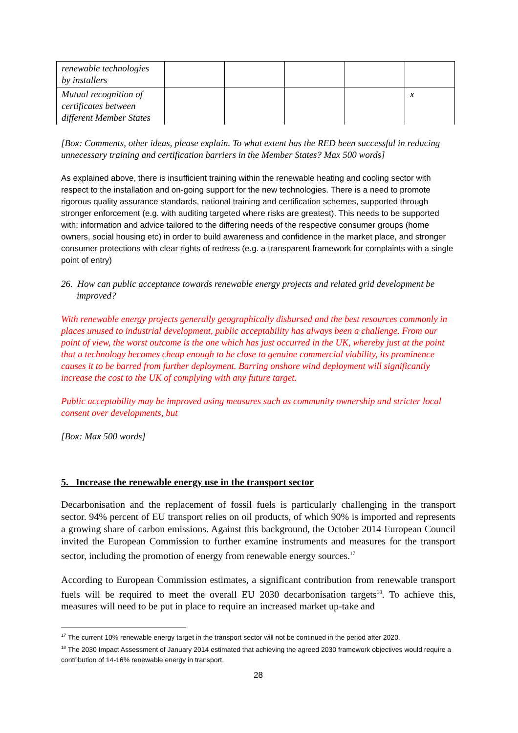| renewable technologies by installers | | | | | |
| Mutual recognition of certificates between different Member States | | | | | x |
[Box: Comments, other ideas, please explain. To what extent has the RED been successful in reducing unnecessary training and certification barriers in the Member States? Max 500 words]
As explained above, there is insufficient training within the renewable heating and cooling sector with respect to the installation and on-going support for the new technologies. There is a need to promote rigorous quality assurance standards, national training and certification schemes, supported through stronger enforcement (e.g. with auditing targeted where risks are greatest). This needs to be supported with: information and advice tailored to the differing needs of the respective consumer groups (home owners, social housing etc) in order to build awareness and confidence in the market place, and stronger consumer protections with clear rights of redress (e.g. a transparent framework for complaints with a single point of entry)
26. How can public acceptance towards renewable energy projects and related grid development be improved?
With renewable energy projects generally geographically disbursed and the best resources commonly in places unused to industrial development, public acceptability has always been a challenge. From our point of view, the worst outcome is the one which has just occurred in the UK, whereby just at the point that a technology becomes cheap enough to be close to genuine commercial viability, its prominence causes it to be barred from further deployment. Barring onshore wind deployment will significantly increase the cost to the UK of complying with any future target.
Public acceptability may be improved using measures such as community ownership and stricter local consent over developments, but
[Box: Max 500 words]
5. Increase the renewable energy use in the transport sector
Decarbonisation and the replacement of fossil fuels is particularly challenging in the transport sector. 94% percent of EU transport relies on oil products, of which 90% is imported and represents a growing share of carbon emissions. Against this background, the October 2014 European Council invited the European Commission to further examine instruments and measures for the transport sector, including the promotion of energy from renewable energy sources.<sup>17</sup>
According to European Commission estimates, a significant contribution from renewable transport fuels will be required to meet the overall EU 2030 decarbonisation targets<sup>18</sup>. To achieve this, measures will need to be put in place to require an increased market up-take and
<sup>17</sup> The current 10% renewable energy target in the transport sector will not be continued in the period after 2020.
<sup>18</sup> The 2030 Impact Assessment of January 2014 estimated that achieving the agreed 2030 framework objectives would require a contribution of 14-16% renewable energy in transport.
28